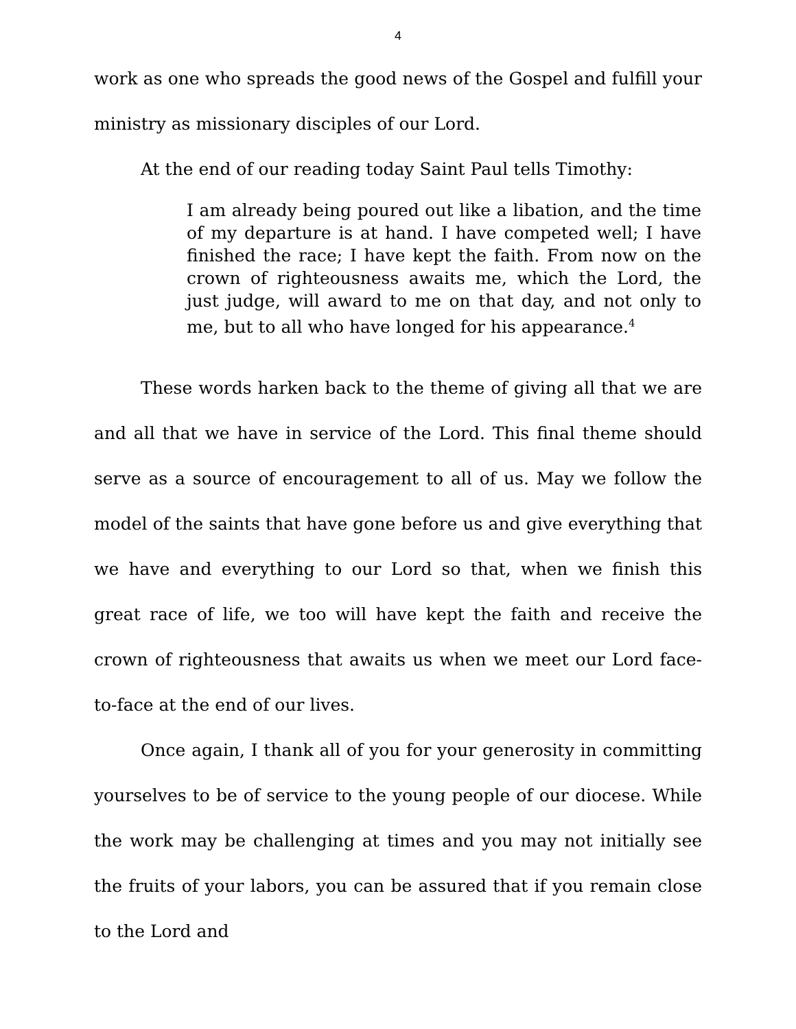4
work as one who spreads the good news of the Gospel and fulfill your ministry as missionary disciples of our Lord.
At the end of our reading today Saint Paul tells Timothy:
I am already being poured out like a libation, and the time of my departure is at hand. I have competed well; I have finished the race; I have kept the faith. From now on the crown of righteousness awaits me, which the Lord, the just judge, will award to me on that day, and not only to me, but to all who have longed for his appearance.<sup>4</sup>
These words harken back to the theme of giving all that we are and all that we have in service of the Lord. This final theme should serve as a source of encouragement to all of us. May we follow the model of the saints that have gone before us and give everything that we have and everything to our Lord so that, when we finish this great race of life, we too will have kept the faith and receive the crown of righteousness that awaits us when we meet our Lord face-to-face at the end of our lives.
Once again, I thank all of you for your generosity in committing yourselves to be of service to the young people of our diocese. While the work may be challenging at times and you may not initially see the fruits of your labors, you can be assured that if you remain close to the Lord and